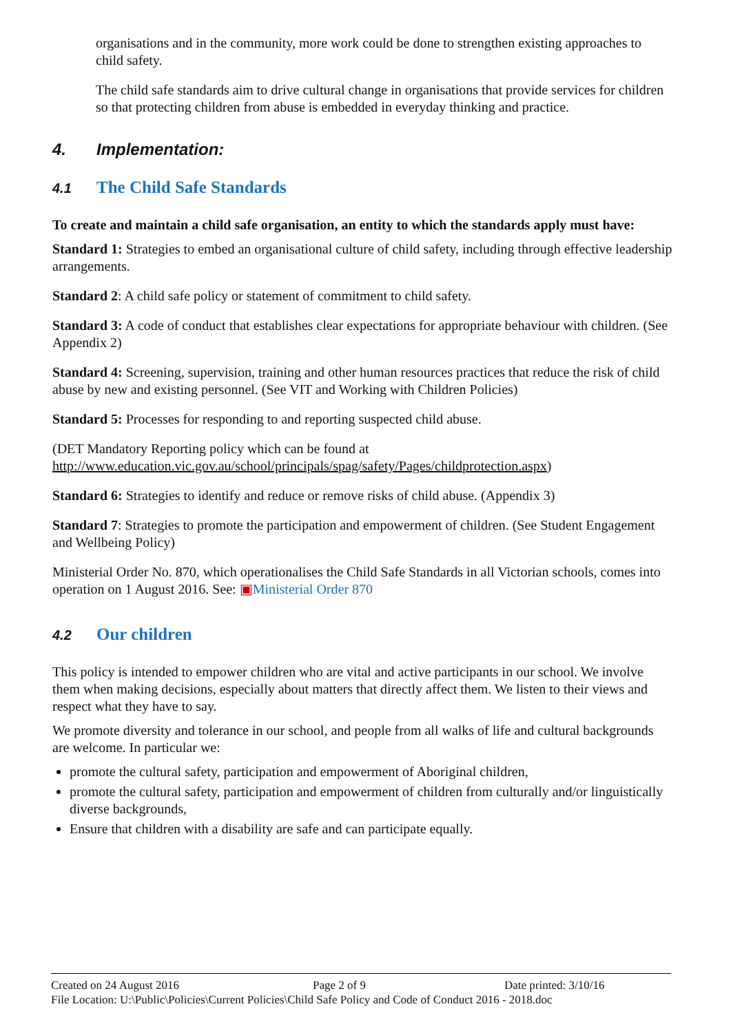organisations and in the community, more work could be done to strengthen existing approaches to child safety.
The child safe standards aim to drive cultural change in organisations that provide services for children so that protecting children from abuse is embedded in everyday thinking and practice.
4. Implementation:
4.1 The Child Safe Standards
To create and maintain a child safe organisation, an entity to which the standards apply must have:
Standard 1: Strategies to embed an organisational culture of child safety, including through effective leadership arrangements.
Standard 2: A child safe policy or statement of commitment to child safety.
Standard 3: A code of conduct that establishes clear expectations for appropriate behaviour with children. (See Appendix 2)
Standard 4: Screening, supervision, training and other human resources practices that reduce the risk of child abuse by new and existing personnel. (See VIT and Working with Children Policies)
Standard 5: Processes for responding to and reporting suspected child abuse.
(DET Mandatory Reporting policy which can be found at http://www.education.vic.gov.au/school/principals/spag/safety/Pages/childprotection.aspx)
Standard 6: Strategies to identify and reduce or remove risks of child abuse. (Appendix 3)
Standard 7: Strategies to promote the participation and empowerment of children. (See Student Engagement and Wellbeing Policy)
Ministerial Order No. 870, which operationalises the Child Safe Standards in all Victorian schools, comes into operation on 1 August 2016. See: ▣Ministerial Order 870
4.2 Our children
This policy is intended to empower children who are vital and active participants in our school. We involve them when making decisions, especially about matters that directly affect them. We listen to their views and respect what they have to say.
We promote diversity and tolerance in our school, and people from all walks of life and cultural backgrounds are welcome. In particular we:
promote the cultural safety, participation and empowerment of Aboriginal children,
promote the cultural safety, participation and empowerment of children from culturally and/or linguistically diverse backgrounds,
Ensure that children with a disability are safe and can participate equally.
Created on 24 August 2016 Page 2 of 9 Date printed: 3/10/16
File Location: U:\Public\Policies\Current Policies\Child Safe Policy and Code of Conduct 2016 - 2018.doc